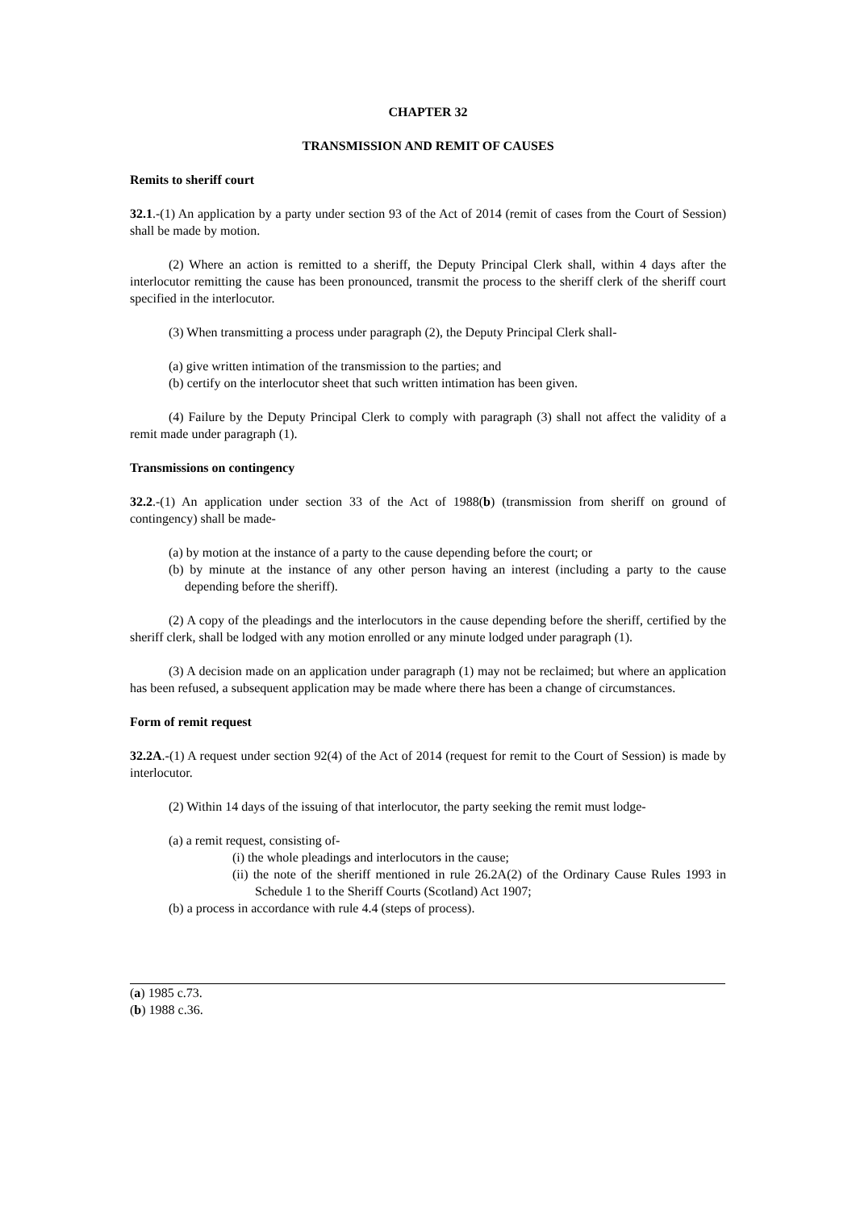CHAPTER 32
TRANSMISSION AND REMIT OF CAUSES
Remits to sheriff court
32.1.-(1) An application by a party under section 93 of the Act of 2014 (remit of cases from the Court of Session) shall be made by motion.
(2) Where an action is remitted to a sheriff, the Deputy Principal Clerk shall, within 4 days after the interlocutor remitting the cause has been pronounced, transmit the process to the sheriff clerk of the sheriff court specified in the interlocutor.
(3) When transmitting a process under paragraph (2), the Deputy Principal Clerk shall-
(a) give written intimation of the transmission to the parties; and
(b) certify on the interlocutor sheet that such written intimation has been given.
(4) Failure by the Deputy Principal Clerk to comply with paragraph (3) shall not affect the validity of a remit made under paragraph (1).
Transmissions on contingency
32.2.-(1) An application under section 33 of the Act of 1988(b) (transmission from sheriff on ground of contingency) shall be made-
(a) by motion at the instance of a party to the cause depending before the court; or
(b) by minute at the instance of any other person having an interest (including a party to the cause depending before the sheriff).
(2) A copy of the pleadings and the interlocutors in the cause depending before the sheriff, certified by the sheriff clerk, shall be lodged with any motion enrolled or any minute lodged under paragraph (1).
(3) A decision made on an application under paragraph (1) may not be reclaimed; but where an application has been refused, a subsequent application may be made where there has been a change of circumstances.
Form of remit request
32.2A.-(1) A request under section 92(4) of the Act of 2014 (request for remit to the Court of Session) is made by interlocutor.
(2) Within 14 days of the issuing of that interlocutor, the party seeking the remit must lodge-
(a) a remit request, consisting of-
(i) the whole pleadings and interlocutors in the cause;
(ii) the note of the sheriff mentioned in rule 26.2A(2) of the Ordinary Cause Rules 1993 in Schedule 1 to the Sheriff Courts (Scotland) Act 1907;
(b) a process in accordance with rule 4.4 (steps of process).
(a) 1985 c.73.
(b) 1988 c.36.